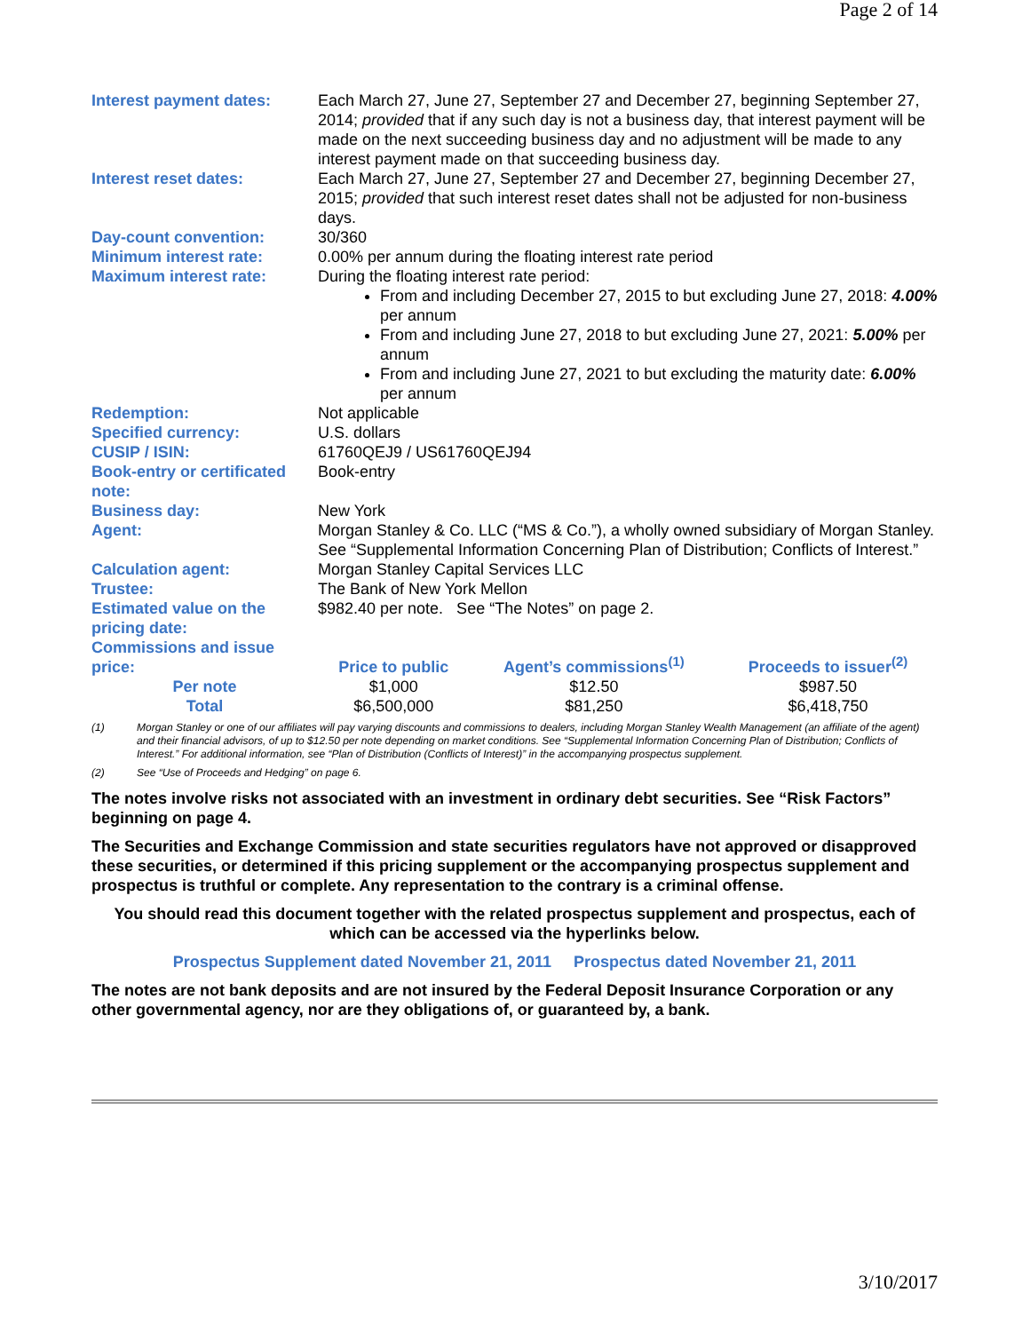Page 2 of 14
| Interest payment dates: | Each March 27, June 27, September 27 and December 27, beginning September 27, 2014; provided that if any such day is not a business day, that interest payment will be made on the next succeeding business day and no adjustment will be made to any interest payment made on that succeeding business day. |
| Interest reset dates: | Each March 27, June 27, September 27 and December 27, beginning December 27, 2015; provided that such interest reset dates shall not be adjusted for non-business days. |
| Day-count convention: | 30/360 |
| Minimum interest rate: | 0.00% per annum during the floating interest rate period |
| Maximum interest rate: | During the floating interest rate period: From and including December 27, 2015 to but excluding June 27, 2018: 4.00% per annum From and including June 27, 2018 to but excluding June 27, 2021: 5.00% per annum From and including June 27, 2021 to but excluding the maturity date: 6.00% per annum |
| Redemption: | Not applicable |
| Specified currency: | U.S. dollars |
| CUSIP / ISIN: | 61760QEJ9 / US61760QEJ94 |
| Book-entry or certificated note: | Book-entry |
| Business day: | New York |
| Agent: | Morgan Stanley & Co. LLC (“MS & Co.”), a wholly owned subsidiary of Morgan Stanley. See “Supplemental Information Concerning Plan of Distribution; Conflicts of Interest.” |
| Calculation agent: | Morgan Stanley Capital Services LLC |
| Trustee: | The Bank of New York Mellon |
| Estimated value on the pricing date: | $982.40 per note. See “The Notes” on page 2. |
| Commissions and issue price: | Price to public | Agent’s commissions<sup>(1)</sup> | Proceeds to issuer<sup>(2)</sup> |
| Per note | $1,000 | $12.50 | $987.50 |
| Total | $6,500,000 | $81,250 | $6,418,750 |
(1) Morgan Stanley or one of our affiliates will pay varying discounts and commissions to dealers, including Morgan Stanley Wealth Management (an affiliate of the agent) and their financial advisors, of up to $12.50 per note depending on market conditions. See “Supplemental Information Concerning Plan of Distribution; Conflicts of Interest.” For additional information, see “Plan of Distribution (Conflicts of Interest)” in the accompanying prospectus supplement.
(2) See “Use of Proceeds and Hedging” on page 6.
The notes involve risks not associated with an investment in ordinary debt securities. See “Risk Factors” beginning on page 4.
The Securities and Exchange Commission and state securities regulators have not approved or disapproved these securities, or determined if this pricing supplement or the accompanying prospectus supplement and prospectus is truthful or complete. Any representation to the contrary is a criminal offense.
You should read this document together with the related prospectus supplement and prospectus, each of which can be accessed via the hyperlinks below.
Prospectus Supplement dated November 21, 2011 Prospectus dated November 21, 2011
The notes are not bank deposits and are not insured by the Federal Deposit Insurance Corporation or any other governmental agency, nor are they obligations of, or guaranteed by, a bank.
3/10/2017